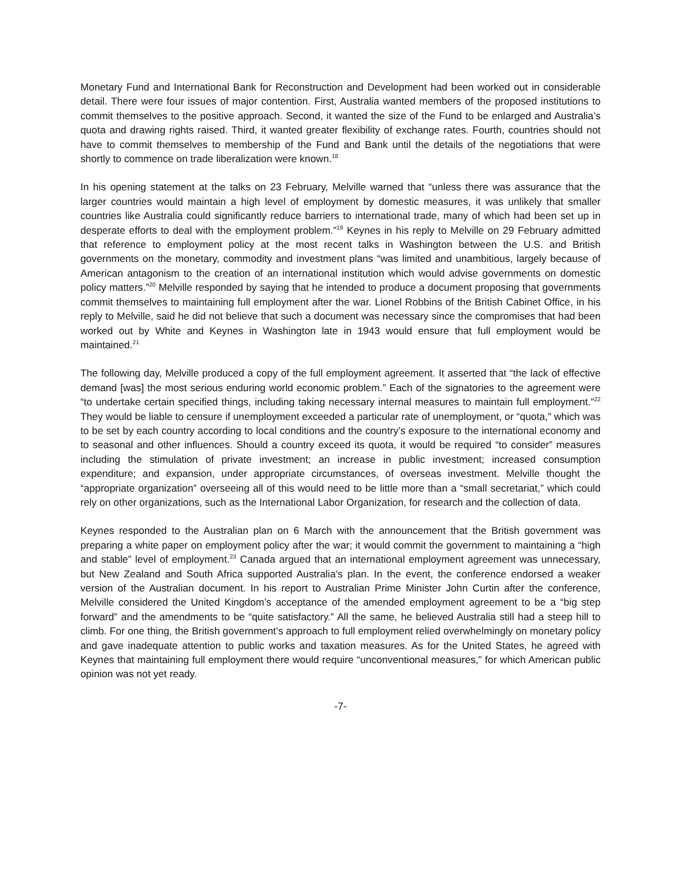Monetary Fund and International Bank for Reconstruction and Development had been worked out in considerable detail. There were four issues of major contention. First, Australia wanted members of the proposed institutions to commit themselves to the positive approach. Second, it wanted the size of the Fund to be enlarged and Australia’s quota and drawing rights raised. Third, it wanted greater flexibility of exchange rates. Fourth, countries should not have to commit themselves to membership of the Fund and Bank until the details of the negotiations that were shortly to commence on trade liberalization were known.<sup>18</sup>
In his opening statement at the talks on 23 February, Melville warned that “unless there was assurance that the larger countries would maintain a high level of employment by domestic measures, it was unlikely that smaller countries like Australia could significantly reduce barriers to international trade, many of which had been set up in desperate efforts to deal with the employment problem.”<sup>19</sup> Keynes in his reply to Melville on 29 February admitted that reference to employment policy at the most recent talks in Washington between the U.S. and British governments on the monetary, commodity and investment plans “was limited and unambitious, largely because of American antagonism to the creation of an international institution which would advise governments on domestic policy matters.”<sup>20</sup> Melville responded by saying that he intended to produce a document proposing that governments commit themselves to maintaining full employment after the war. Lionel Robbins of the British Cabinet Office, in his reply to Melville, said he did not believe that such a document was necessary since the compromises that had been worked out by White and Keynes in Washington late in 1943 would ensure that full employment would be maintained.<sup>21</sup>
The following day, Melville produced a copy of the full employment agreement. It asserted that “the lack of effective demand [was] the most serious enduring world economic problem.” Each of the signatories to the agreement were “to undertake certain specified things, including taking necessary internal measures to maintain full employment.”<sup>22</sup> They would be liable to censure if unemployment exceeded a particular rate of unemployment, or “quota,” which was to be set by each country according to local conditions and the country’s exposure to the international economy and to seasonal and other influences. Should a country exceed its quota, it would be required “to consider” measures including the stimulation of private investment; an increase in public investment; increased consumption expenditure; and expansion, under appropriate circumstances, of overseas investment. Melville thought the “appropriate organization” overseeing all of this would need to be little more than a “small secretariat,” which could rely on other organizations, such as the International Labor Organization, for research and the collection of data.
Keynes responded to the Australian plan on 6 March with the announcement that the British government was preparing a white paper on employment policy after the war; it would commit the government to maintaining a “high and stable” level of employment.<sup>23</sup> Canada argued that an international employment agreement was unnecessary, but New Zealand and South Africa supported Australia’s plan. In the event, the conference endorsed a weaker version of the Australian document. In his report to Australian Prime Minister John Curtin after the conference, Melville considered the United Kingdom’s acceptance of the amended employment agreement to be a “big step forward” and the amendments to be “quite satisfactory.” All the same, he believed Australia still had a steep hill to climb. For one thing, the British government’s approach to full employment relied overwhelmingly on monetary policy and gave inadequate attention to public works and taxation measures. As for the United States, he agreed with Keynes that maintaining full employment there would require “unconventional measures,” for which American public opinion was not yet ready.
-7-